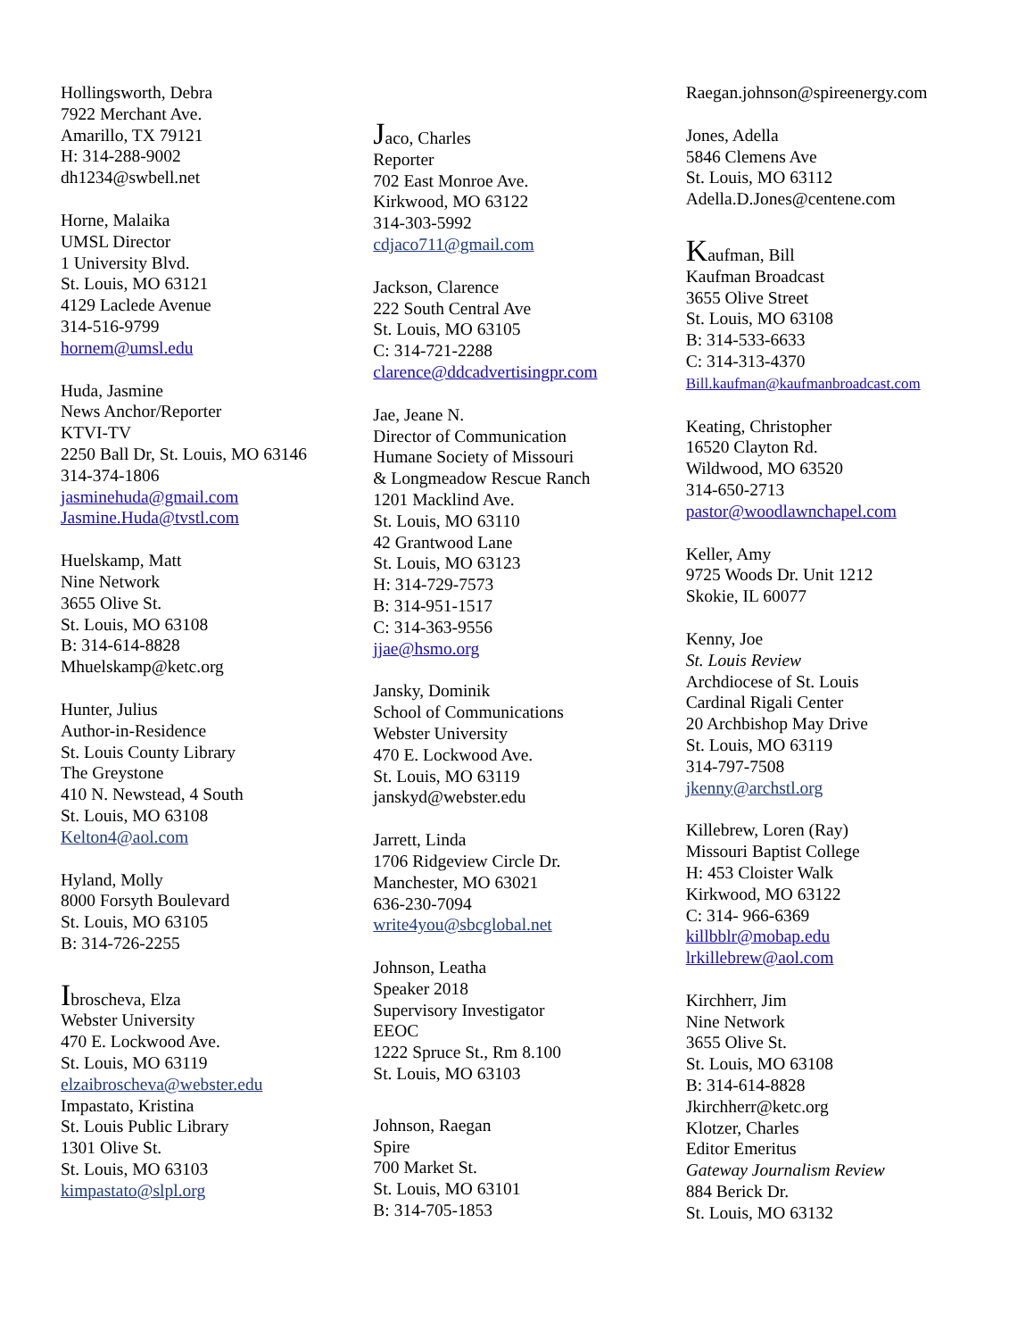Hollingsworth, Debra
7922 Merchant Ave.
Amarillo, TX 79121
H: 314-288-9002
dh1234@swbell.net
Horne, Malaika
UMSL Director
1 University Blvd.
St. Louis, MO 63121
4129 Laclede Avenue
314-516-9799
hornem@umsl.edu
Huda, Jasmine
News Anchor/Reporter
KTVI-TV
2250 Ball Dr, St. Louis, MO 63146
314-374-1806
jasminehuda@gmail.com
Jasmine.Huda@tvstl.com
Huelskamp, Matt
Nine Network
3655 Olive St.
St. Louis, MO 63108
B: 314-614-8828
Mhuelskamp@ketc.org
Hunter, Julius
Author-in-Residence
St. Louis County Library
The Greystone
410 N. Newstead, 4 South
St. Louis, MO 63108
Kelton4@aol.com
Hyland, Molly
8000 Forsyth Boulevard
St. Louis, MO 63105
B: 314-726-2255
Ibroscheva, Elza
Webster University
470 E. Lockwood Ave.
St. Louis, MO 63119
elzaibroscheva@webster.edu
Impastato, Kristina
St. Louis Public Library
1301 Olive St.
St. Louis, MO 63103
kimpastato@slpl.org
Jaco, Charles
Reporter
702 East Monroe Ave.
Kirkwood, MO 63122
314-303-5992
cdjaco711@gmail.com
Jackson, Clarence
222 South Central Ave
St. Louis, MO 63105
C: 314-721-2288
clarence@ddcadvertisingpr.com
Jae, Jeane N.
Director of Communication
Humane Society of Missouri
& Longmeadow Rescue Ranch
1201 Macklind Ave.
St. Louis, MO 63110
42 Grantwood Lane
St. Louis, MO 63123
H: 314-729-7573
B: 314-951-1517
C: 314-363-9556
jjae@hsmo.org
Jansky, Dominik
School of Communications
Webster University
470 E. Lockwood Ave.
St. Louis, MO 63119
janskyd@webster.edu
Jarrett, Linda
1706 Ridgeview Circle Dr.
Manchester, MO 63021
636-230-7094
write4you@sbcglobal.net
Johnson, Leatha
Speaker 2018
Supervisory Investigator
EEOC
1222 Spruce St., Rm 8.100
St. Louis, MO 63103
Johnson, Raegan
Spire
700 Market St.
St. Louis, MO 63101
B: 314-705-1853
Raegan.johnson@spireenergy.com
Jones, Adella
5846 Clemens Ave
St. Louis, MO 63112
Adella.D.Jones@centene.com
Kaufman, Bill
Kaufman Broadcast
3655 Olive Street
St. Louis, MO 63108
B: 314-533-6633
C: 314-313-4370
Bill.kaufman@kaufmanbroadcast.com
Keating, Christopher
16520 Clayton Rd.
Wildwood, MO 63520
314-650-2713
pastor@woodlawnchapel.com
Keller, Amy
9725 Woods Dr. Unit 1212
Skokie, IL 60077
Kenny, Joe
St. Louis Review
Archdiocese of St. Louis
Cardinal Rigali Center
20 Archbishop May Drive
St. Louis, MO 63119
314-797-7508
jkenny@archstl.org
Killebrew, Loren (Ray)
Missouri Baptist College
H: 453 Cloister Walk
Kirkwood, MO 63122
C: 314- 966-6369
killbblr@mobap.edu
lrkillebrew@aol.com
Kirchherr, Jim
Nine Network
3655 Olive St.
St. Louis, MO 63108
B: 314-614-8828
Jkirchherr@ketc.org
Klotzer, Charles
Editor Emeritus
Gateway Journalism Review
884 Berick Dr.
St. Louis, MO 63132